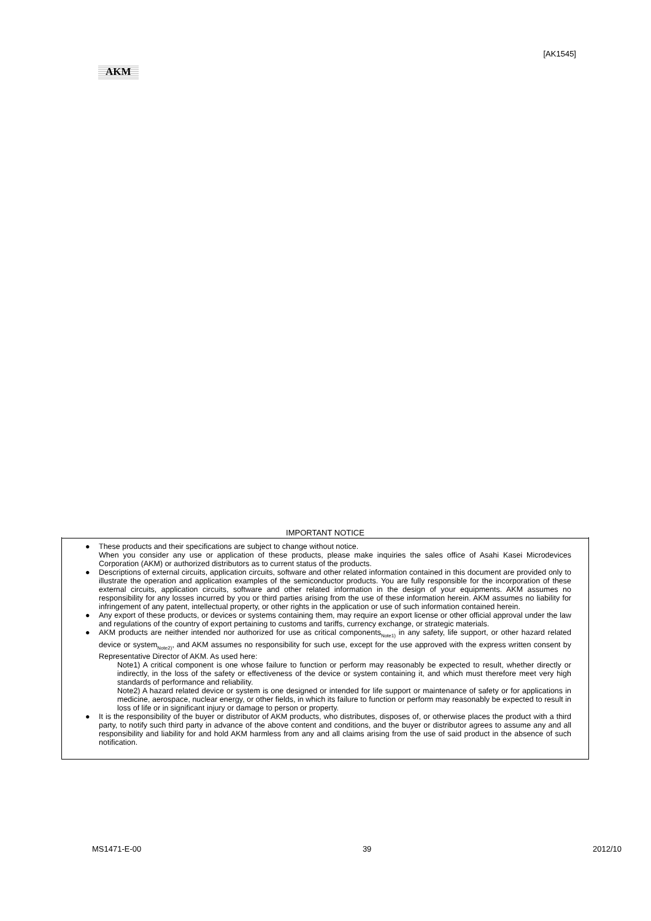[AK1545]
AKM
IMPORTANT NOTICE
● These products and their specifications are subject to change without notice.
When you consider any use or application of these products, please make inquiries the sales office of Asahi Kasei Microdevices Corporation (AKM) or authorized distributors as to current status of the products.
● Descriptions of external circuits, application circuits, software and other related information contained in this document are provided only to illustrate the operation and application examples of the semiconductor products. You are fully responsible for the incorporation of these external circuits, application circuits, software and other related information in the design of your equipments. AKM assumes no responsibility for any losses incurred by you or third parties arising from the use of these information herein. AKM assumes no liability for infringement of any patent, intellectual property, or other rights in the application or use of such information contained herein.
● Any export of these products, or devices or systems containing them, may require an export license or other official approval under the law and regulations of the country of export pertaining to customs and tariffs, currency exchange, or strategic materials.
● AKM products are neither intended nor authorized for use as critical components<sub>Note1)</sub> in any safety, life support, or other hazard related device or system<sub>Note2)</sub>, and AKM assumes no responsibility for such use, except for the use approved with the express written consent by Representative Director of AKM. As used here:
Note1) A critical component is one whose failure to function or perform may reasonably be expected to result, whether directly or indirectly, in the loss of the safety or effectiveness of the device or system containing it, and which must therefore meet very high standards of performance and reliability.
Note2) A hazard related device or system is one designed or intended for life support or maintenance of safety or for applications in medicine, aerospace, nuclear energy, or other fields, in which its failure to function or perform may reasonably be expected to result in loss of life or in significant injury or damage to person or property.
● It is the responsibility of the buyer or distributor of AKM products, who distributes, disposes of, or otherwise places the product with a third party, to notify such third party in advance of the above content and conditions, and the buyer or distributor agrees to assume any and all responsibility and liability for and hold AKM harmless from any and all claims arising from the use of said product in the absence of such notification.
MS1471-E-00 39 2012/10